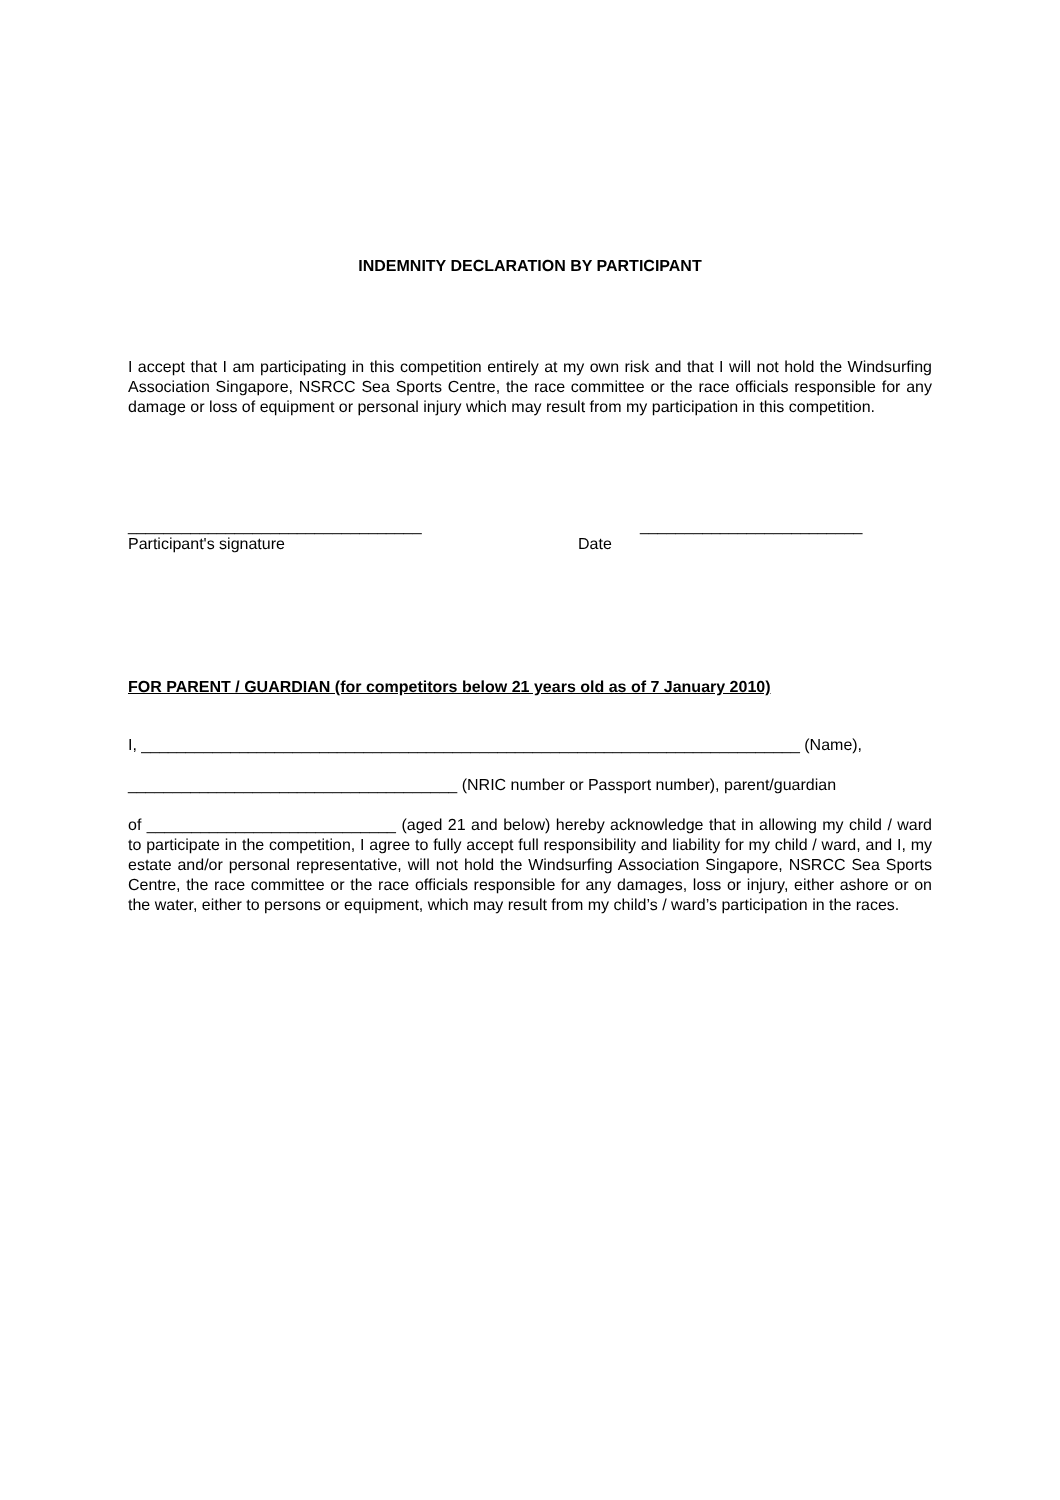INDEMNITY DECLARATION BY PARTICIPANT
I accept that I am participating in this competition entirely at my own risk and that I will not hold the Windsurfing Association Singapore, NSRCC Sea Sports Centre, the race committee or the race officials responsible for any damage or loss of equipment or personal injury which may result from my participation in this competition.
_________________________________ _________________________
Participant's signature Date
FOR PARENT / GUARDIAN (for competitors below 21 years old as of 7 January 2010)
I, __________________________________________________________________________ (Name),
_____________________________________ (NRIC number or Passport number), parent/guardian
of ____________________________ (aged 21 and below) hereby acknowledge that in allowing my child / ward to participate in the competition, I agree to fully accept full responsibility and liability for my child / ward, and I, my estate and/or personal representative, will not hold the Windsurfing Association Singapore, NSRCC Sea Sports Centre, the race committee or the race officials responsible for any damages, loss or injury, either ashore or on the water, either to persons or equipment, which may result from my child’s / ward’s participation in the races.